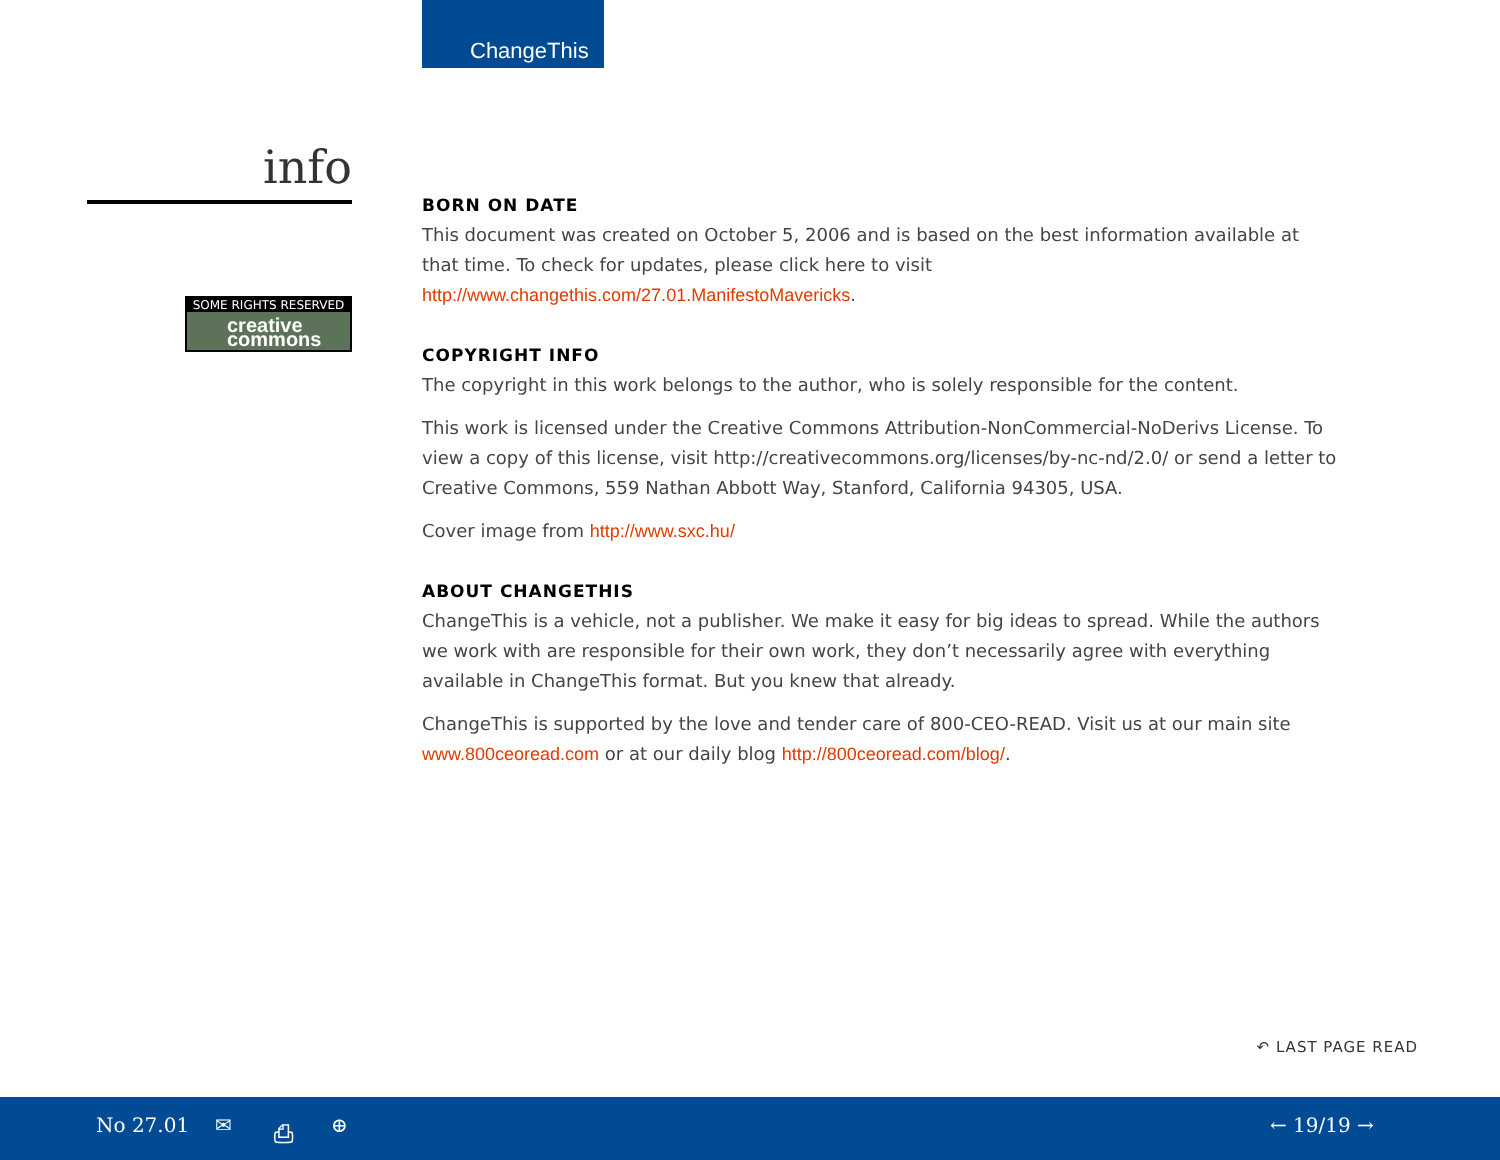ChangeThis
info
SOME RIGHTS RESERVED
creative commons
BORN ON DATE
This document was created on October 5, 2006 and is based on the best information available at that time. To check for updates, please click here to visit http://www.changethis.com/27.01.ManifestoMavericks.
COPYRIGHT INFO
The copyright in this work belongs to the author, who is solely responsible for the content.
This work is licensed under the Creative Commons Attribution-NonCommercial-NoDerivs License. To view a copy of this license, visit http://creativecommons.org/licenses/by-nc-nd/2.0/ or send a letter to Creative Commons, 559 Nathan Abbott Way, Stanford, California 94305, USA.
Cover image from http://www.sxc.hu/
ABOUT CHANGETHIS
ChangeThis is a vehicle, not a publisher. We make it easy for big ideas to spread. While the authors we work with are responsible for their own work, they don’t necessarily agree with everything available in ChangeThis format. But you knew that already.
ChangeThis is supported by the love and tender care of 800-CEO-READ. Visit us at our main site www.800ceoread.com or at our daily blog http://800ceoread.com/blog/.
↶ LAST PAGE READ
No 27.01 ✉ ⎙ ⊕ ← 19/19 →